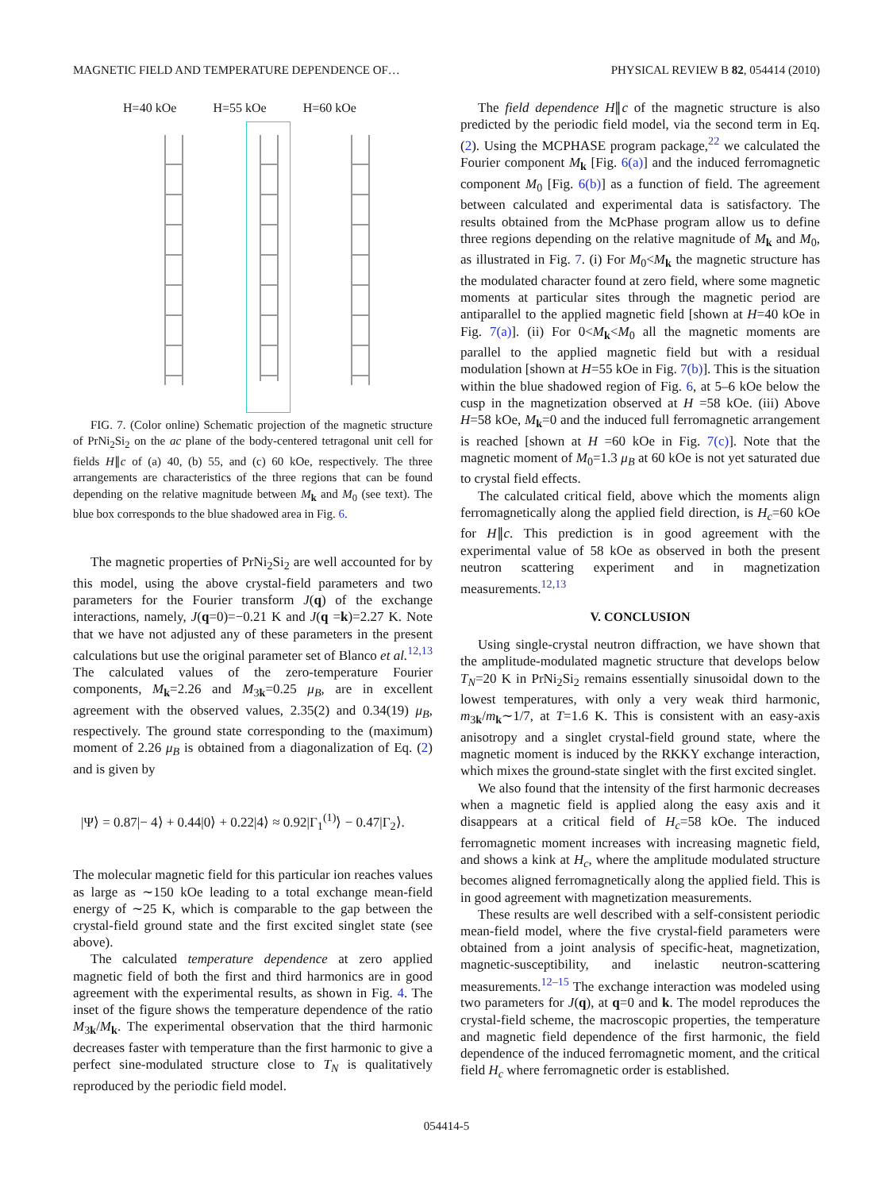MAGNETIC FIELD AND TEMPERATURE DEPENDENCE OF… PHYSICAL REVIEW B 82, 054414 (2010)
H=40 kOe H=55 kOe H=60 kOe
FIG. 7. (Color online) Schematic projection of the magnetic structure of PrNi<sub>2</sub>Si<sub>2</sub> on the ac plane of the body-centered tetragonal unit cell for fields H∥c of (a) 40, (b) 55, and (c) 60 kOe, respectively. The three arrangements are characteristics of the three regions that can be found depending on the relative magnitude between M<sub>k</sub> and M<sub>0</sub> (see text). The blue box corresponds to the blue shadowed area in Fig. 6.
The magnetic properties of PrNi<sub>2</sub>Si<sub>2</sub> are well accounted for by this model, using the above crystal-field parameters and two parameters for the Fourier transform J(q) of the exchange interactions, namely, J(q=0)=−0.21 K and J(q =k)=2.27 K. Note that we have not adjusted any of these parameters in the present calculations but use the original parameter set of Blanco et al.<sup>12,13</sup> The calculated values of the zero-temperature Fourier components, M<sub>k</sub>=2.26 and M<sub>3k</sub>=0.25 μ<sub>B</sub>, are in excellent agreement with the observed values, 2.35(2) and 0.34(19) μ<sub>B</sub>, respectively. The ground state corresponding to the (maximum) moment of 2.26 μ<sub>B</sub> is obtained from a diagonalization of Eq. (2) and is given by
|Ψ⟩ = 0.87|− 4⟩ + 0.44|0⟩ + 0.22|4⟩ ≈ 0.92|Γ<sub>1</sub><sup>(1)</sup>⟩ − 0.47|Γ<sub>2</sub>⟩.
The molecular magnetic field for this particular ion reaches values as large as ∼150 kOe leading to a total exchange mean-field energy of ∼25 K, which is comparable to the gap between the crystal-field ground state and the first excited singlet state (see above).
The calculated temperature dependence at zero applied magnetic field of both the first and third harmonics are in good agreement with the experimental results, as shown in Fig. 4. The inset of the figure shows the temperature dependence of the ratio M<sub>3k</sub>/M<sub>k</sub>. The experimental observation that the third harmonic decreases faster with temperature than the first harmonic to give a perfect sine-modulated structure close to T<sub>N</sub> is qualitatively reproduced by the periodic field model.
The field dependence H∥c of the magnetic structure is also predicted by the periodic field model, via the second term in Eq. (2). Using the MCPHASE program package,<sup>22</sup> we calculated the Fourier component M<sub>k</sub> [Fig. 6(a)] and the induced ferromagnetic component M<sub>0</sub> [Fig. 6(b)] as a function of field. The agreement between calculated and experimental data is satisfactory. The results obtained from the McPhase program allow us to define three regions depending on the relative magnitude of M<sub>k</sub> and M<sub>0</sub>, as illustrated in Fig. 7. (i) For M<sub>0</sub><M<sub>k</sub> the magnetic structure has the modulated character found at zero field, where some magnetic moments at particular sites through the magnetic period are antiparallel to the applied magnetic field [shown at H=40 kOe in Fig. 7(a)]. (ii) For 0<M<sub>k</sub><M<sub>0</sub> all the magnetic moments are parallel to the applied magnetic field but with a residual modulation [shown at H=55 kOe in Fig. 7(b)]. This is the situation within the blue shadowed region of Fig. 6, at 5–6 kOe below the cusp in the magnetization observed at H =58 kOe. (iii) Above H=58 kOe, M<sub>k</sub>=0 and the induced full ferromagnetic arrangement is reached [shown at H =60 kOe in Fig. 7(c)]. Note that the magnetic moment of M<sub>0</sub>=1.3 μ<sub>B</sub> at 60 kOe is not yet saturated due to crystal field effects.
The calculated critical field, above which the moments align ferromagnetically along the applied field direction, is H<sub>c</sub>=60 kOe for H∥c. This prediction is in good agreement with the experimental value of 58 kOe as observed in both the present neutron scattering experiment and in magnetization measurements.<sup>12,13</sup>
V. CONCLUSION
Using single-crystal neutron diffraction, we have shown that the amplitude-modulated magnetic structure that develops below T<sub>N</sub>=20 K in PrNi<sub>2</sub>Si<sub>2</sub> remains essentially sinusoidal down to the lowest temperatures, with only a very weak third harmonic, m<sub>3k</sub>/m<sub>k</sub>∼1/7, at T=1.6 K. This is consistent with an easy-axis anisotropy and a singlet crystal-field ground state, where the magnetic moment is induced by the RKKY exchange interaction, which mixes the ground-state singlet with the first excited singlet.
We also found that the intensity of the first harmonic decreases when a magnetic field is applied along the easy axis and it disappears at a critical field of H<sub>c</sub>=58 kOe. The induced ferromagnetic moment increases with increasing magnetic field, and shows a kink at H<sub>c</sub>, where the amplitude modulated structure becomes aligned ferromagnetically along the applied field. This is in good agreement with magnetization measurements.
These results are well described with a self-consistent periodic mean-field model, where the five crystal-field parameters were obtained from a joint analysis of specific-heat, magnetization, magnetic-susceptibility, and inelastic neutron-scattering measurements.<sup>12–15</sup> The exchange interaction was modeled using two parameters for J(q), at q=0 and k. The model reproduces the crystal-field scheme, the macroscopic properties, the temperature and magnetic field dependence of the first harmonic, the field dependence of the induced ferromagnetic moment, and the critical field H<sub>c</sub> where ferromagnetic order is established.
054414-5